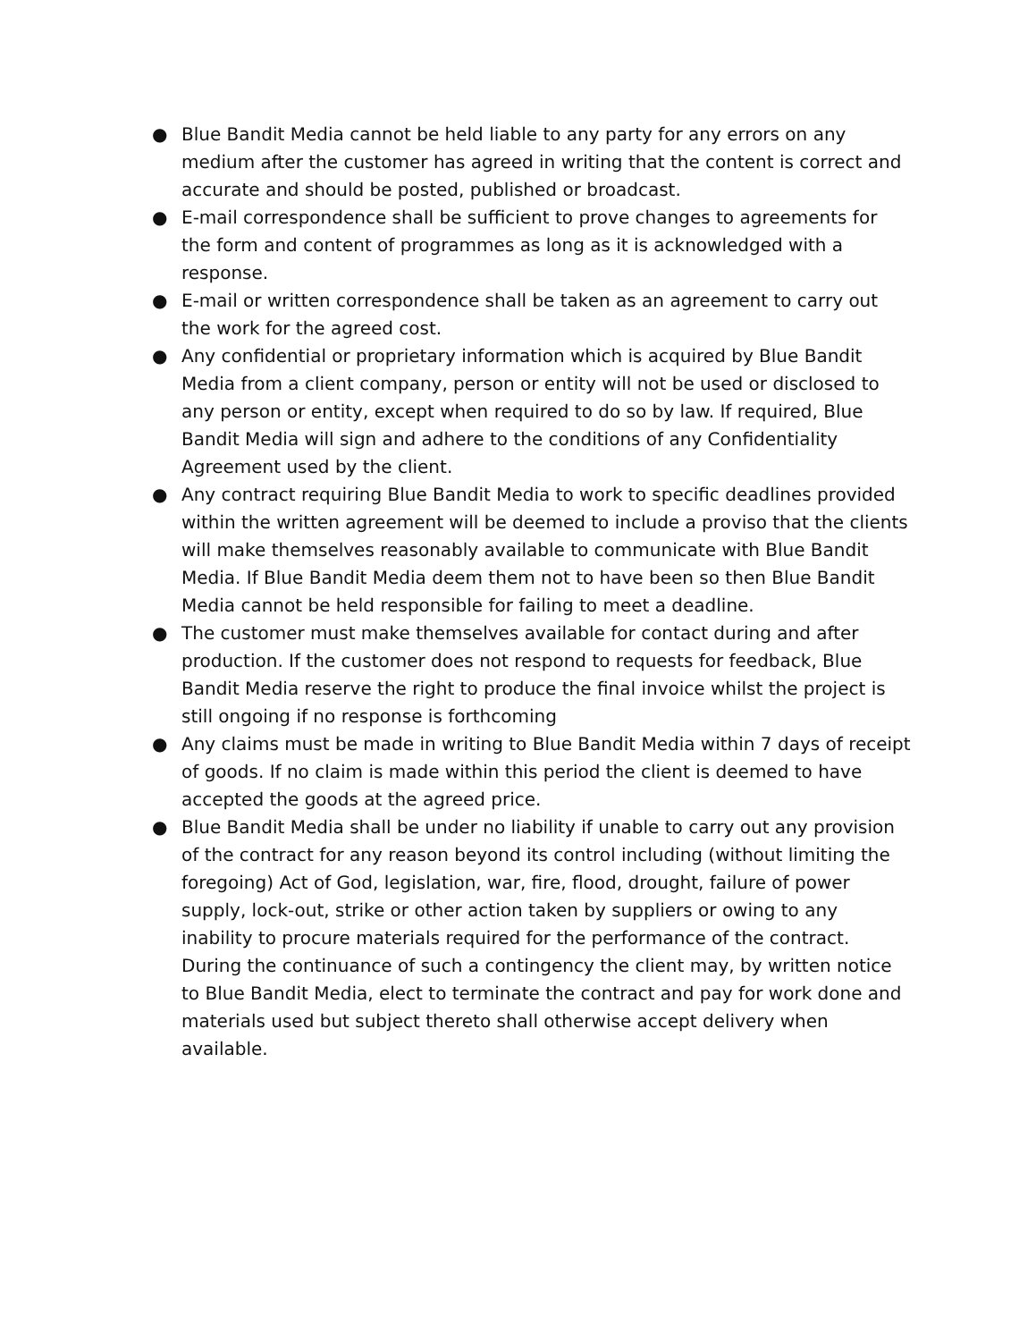● Blue Bandit Media cannot be held liable to any party for any errors on any medium after the customer has agreed in writing that the content is correct and accurate and should be posted, published or broadcast.
● E-mail correspondence shall be sufficient to prove changes to agreements for the form and content of programmes as long as it is acknowledged with a response.
● E-mail or written correspondence shall be taken as an agreement to carry out the work for the agreed cost.
● Any confidential or proprietary information which is acquired by Blue Bandit Media from a client company, person or entity will not be used or disclosed to any person or entity, except when required to do so by law. If required, Blue Bandit Media will sign and adhere to the conditions of any Confidentiality Agreement used by the client.
● Any contract requiring Blue Bandit Media to work to specific deadlines provided within the written agreement will be deemed to include a proviso that the clients will make themselves reasonably available to communicate with Blue Bandit Media. If Blue Bandit Media deem them not to have been so then Blue Bandit Media cannot be held responsible for failing to meet a deadline.
● The customer must make themselves available for contact during and after production. If the customer does not respond to requests for feedback, Blue Bandit Media reserve the right to produce the final invoice whilst the project is still ongoing if no response is forthcoming
● Any claims must be made in writing to Blue Bandit Media within 7 days of receipt of goods. If no claim is made within this period the client is deemed to have accepted the goods at the agreed price.
● Blue Bandit Media shall be under no liability if unable to carry out any provision of the contract for any reason beyond its control including (without limiting the foregoing) Act of God, legislation, war, fire, flood, drought, failure of power supply, lock-out, strike or other action taken by suppliers or owing to any inability to procure materials required for the performance of the contract. During the continuance of such a contingency the client may, by written notice to Blue Bandit Media, elect to terminate the contract and pay for work done and materials used but subject thereto shall otherwise accept delivery when available.